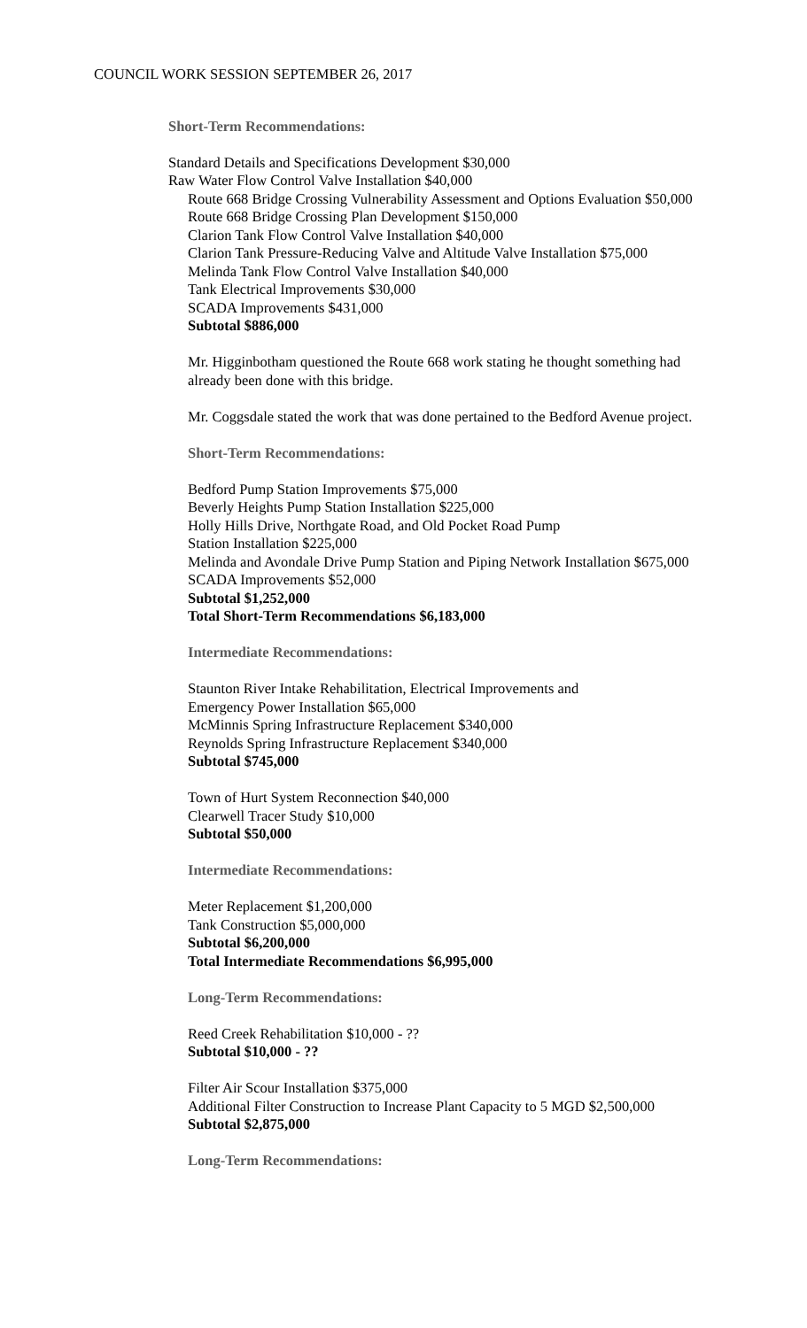COUNCIL WORK SESSION SEPTEMBER 26, 2017
Short-Term Recommendations:
Standard Details and Specifications Development $30,000
Raw Water Flow Control Valve Installation $40,000
Route 668 Bridge Crossing Vulnerability Assessment and Options Evaluation $50,000
Route 668 Bridge Crossing Plan Development $150,000
Clarion Tank Flow Control Valve Installation $40,000
Clarion Tank Pressure-Reducing Valve and Altitude Valve Installation $75,000
Melinda Tank Flow Control Valve Installation $40,000
Tank Electrical Improvements $30,000
SCADA Improvements $431,000
Subtotal $886,000
Mr. Higginbotham questioned the Route 668 work stating he thought something had already been done with this bridge.
Mr. Coggsdale stated the work that was done pertained to the Bedford Avenue project.
Short-Term Recommendations:
Bedford Pump Station Improvements $75,000
Beverly Heights Pump Station Installation $225,000
Holly Hills Drive, Northgate Road, and Old Pocket Road Pump
Station Installation $225,000
Melinda and Avondale Drive Pump Station and Piping Network Installation $675,000
SCADA Improvements $52,000
Subtotal $1,252,000
Total Short-Term Recommendations $6,183,000
Intermediate Recommendations:
Staunton River Intake Rehabilitation, Electrical Improvements and
Emergency Power Installation $65,000
McMinnis Spring Infrastructure Replacement $340,000
Reynolds Spring Infrastructure Replacement $340,000
Subtotal $745,000
Town of Hurt System Reconnection $40,000
Clearwell Tracer Study $10,000
Subtotal $50,000
Intermediate Recommendations:
Meter Replacement $1,200,000
Tank Construction $5,000,000
Subtotal $6,200,000
Total Intermediate Recommendations $6,995,000
Long-Term Recommendations:
Reed Creek Rehabilitation $10,000 - ??
Subtotal $10,000 - ??
Filter Air Scour Installation $375,000
Additional Filter Construction to Increase Plant Capacity to 5 MGD $2,500,000
Subtotal $2,875,000
Long-Term Recommendations: